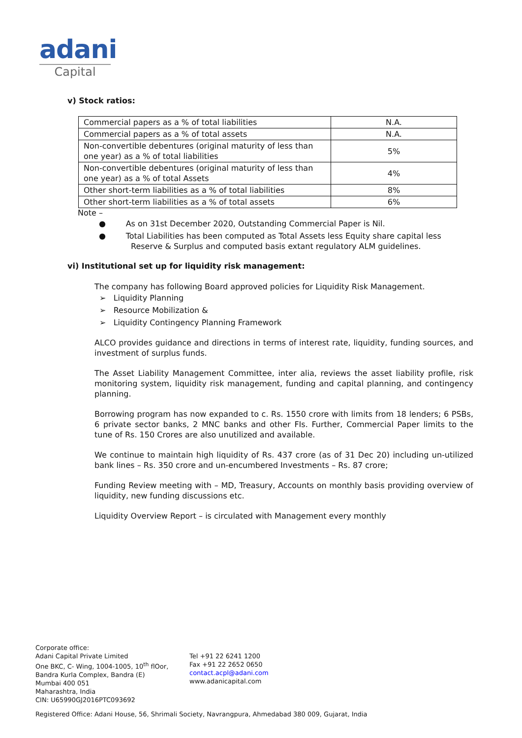adani
Capital
v) Stock ratios:
| Commercial papers as a % of total liabilities | N.A. |
| Commercial papers as a % of total assets | N.A. |
| Non-convertible debentures (original maturity of less than one year) as a % of total liabilities | 5% |
| Non-convertible debentures (original maturity of less than one year) as a % of total Assets | 4% |
| Other short-term liabilities as a % of total liabilities | 8% |
| Other short-term liabilities as a % of total assets | 6% |
Note –
● As on 31st December 2020, Outstanding Commercial Paper is Nil.
● Total Liabilities has been computed as Total Assets less Equity share capital less Reserve & Surplus and computed basis extant regulatory ALM guidelines.
vi) Institutional set up for liquidity risk management:
The company has following Board approved policies for Liquidity Risk Management.
➢ Liquidity Planning
➢ Resource Mobilization &
➢ Liquidity Contingency Planning Framework
ALCO provides guidance and directions in terms of interest rate, liquidity, funding sources, and investment of surplus funds.
The Asset Liability Management Committee, inter alia, reviews the asset liability profile, risk monitoring system, liquidity risk management, funding and capital planning, and contingency planning.
Borrowing program has now expanded to c. Rs. 1550 crore with limits from 18 lenders; 6 PSBs, 6 private sector banks, 2 MNC banks and other FIs. Further, Commercial Paper limits to the tune of Rs. 150 Crores are also unutilized and available.
We continue to maintain high liquidity of Rs. 437 crore (as of 31 Dec 20) including un-utilized bank lines – Rs. 350 crore and un-encumbered Investments – Rs. 87 crore;
Funding Review meeting with – MD, Treasury, Accounts on monthly basis providing overview of liquidity, new funding discussions etc.
Liquidity Overview Report – is circulated with Management every monthly
Corporate office:
Adani Capital Private Limited
One BKC, C- Wing, 1004-1005, 10<sup>th</sup> flOor,
Bandra Kurla Complex, Bandra (E)
Mumbai 400 051
Maharashtra, India
CIN: U65990GJ2016PTC093692
Tel +91 22 6241 1200
Fax +91 22 2652 0650
contact.acpl@adani.com
www.adanicapital.com
Registered Office: Adani House, 56, Shrimali Society, Navrangpura, Ahmedabad 380 009, Gujarat, India